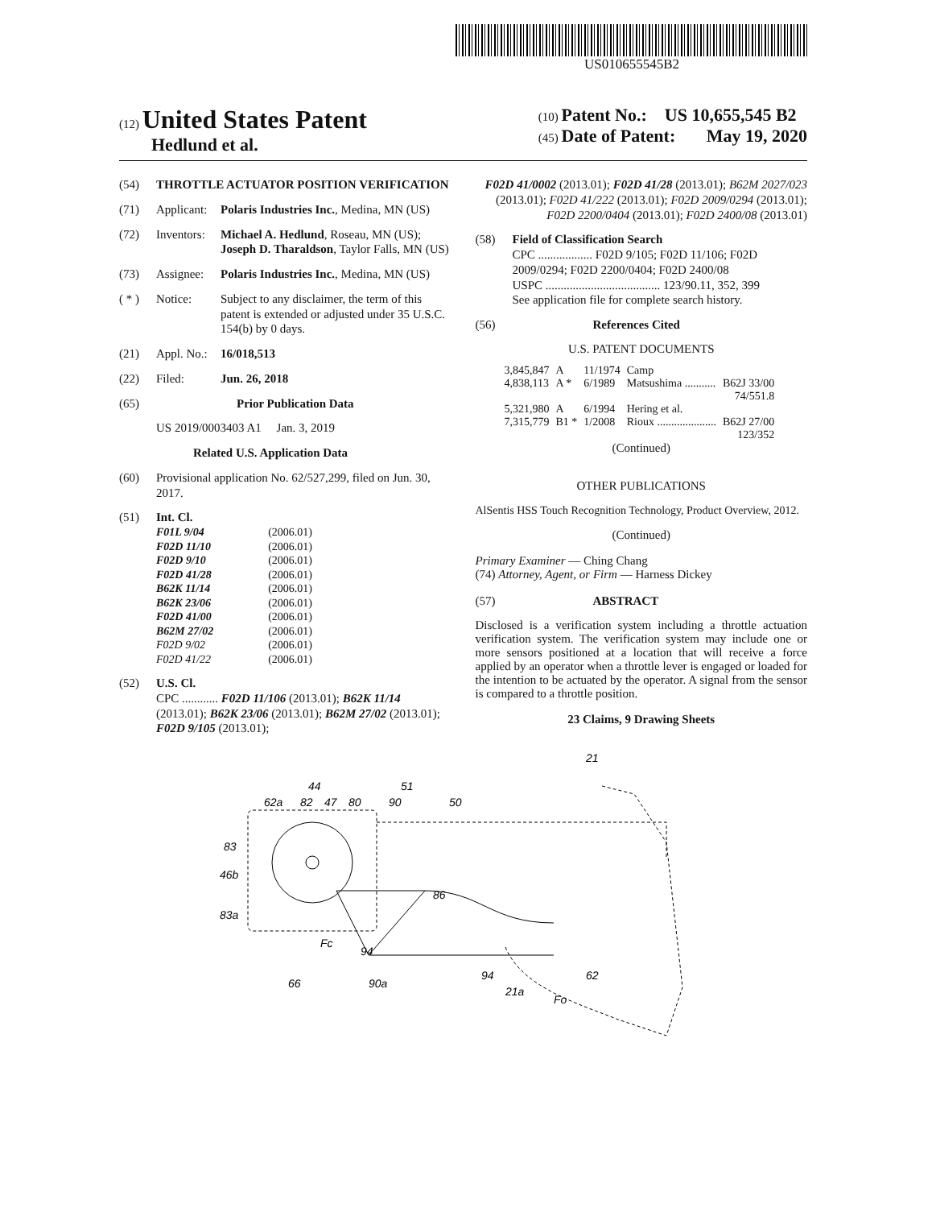US010655545B2
(12) United States Patent
Hedlund et al.
(10) Patent No.: US 10,655,545 B2
(45) Date of Patent: May 19, 2020
(54) THROTTLE ACTUATOR POSITION VERIFICATION
(71) Applicant: Polaris Industries Inc., Medina, MN (US)
(72) Inventors: Michael A. Hedlund, Roseau, MN (US); Joseph D. Tharaldson, Taylor Falls, MN (US)
(73) Assignee: Polaris Industries Inc., Medina, MN (US)
( * ) Notice: Subject to any disclaimer, the term of this patent is extended or adjusted under 35 U.S.C. 154(b) by 0 days.
(21) Appl. No.: 16/018,513
(22) Filed: Jun. 26, 2018
(65) Prior Publication Data
US 2019/0003403 A1 Jan. 3, 2019
Related U.S. Application Data
(60) Provisional application No. 62/527,299, filed on Jun. 30, 2017.
(51) Int. Cl.
| F01L 9/04 | (2006.01) |
| F02D 11/10 | (2006.01) |
| F02D 9/10 | (2006.01) |
| F02D 41/28 | (2006.01) |
| B62K 11/14 | (2006.01) |
| B62K 23/06 | (2006.01) |
| F02D 41/00 | (2006.01) |
| B62M 27/02 | (2006.01) |
| F02D 9/02 | (2006.01) |
| F02D 41/22 | (2006.01) |
(52) U.S. Cl.
CPC ............ F02D 11/106 (2013.01); B62K 11/14 (2013.01); B62K 23/06 (2013.01); B62M 27/02 (2013.01); F02D 9/105 (2013.01);
F02D 41/0002 (2013.01); F02D 41/28 (2013.01); B62M 2027/023 (2013.01); F02D 41/222 (2013.01); F02D 2009/0294 (2013.01); F02D 2200/0404 (2013.01); F02D 2400/08 (2013.01)
(58) Field of Classification Search
CPC .................. F02D 9/105; F02D 11/106; F02D 2009/0294; F02D 2200/0404; F02D 2400/08
USPC ...................................... 123/90.11, 352, 399
See application file for complete search history.
(56) References Cited
U.S. PATENT DOCUMENTS
| 3,845,847 | A | 11/1974 | Camp | |
| 4,838,113 | A * | 6/1989 | Matsushima ........... | B62J 33/00 74/551.8 |
| 5,321,980 | A | 6/1994 | Hering et al. | |
| 7,315,779 | B1 * | 1/2008 | Rioux ..................... | B62J 27/00 123/352 |
(Continued)
OTHER PUBLICATIONS
AlSentis HSS Touch Recognition Technology, Product Overview, 2012.
(Continued)
Primary Examiner — Ching Chang
(74) Attorney, Agent, or Firm — Harness Dickey
(57) ABSTRACT
Disclosed is a verification system including a throttle actuation verification system. The verification system may include one or more sensors positioned at a location that will receive a force applied by an operator when a throttle lever is engaged or loaded for the intention to be actuated by the operator. A signal from the sensor is compared to a throttle position.
23 Claims, 9 Drawing Sheets
62a
82
47
80
90
50
83
46b
83a
86
66
90a
94
94
21a
Fo
62
Fc
21
44
51